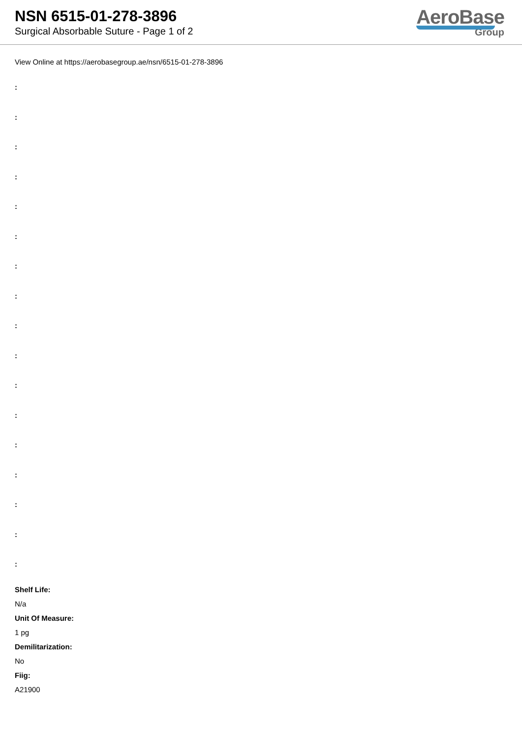NSN 6515-01-278-3896
Surgical Absorbable Suture - Page 1 of 2
AeroBase
Group
View Online at https://aerobasegroup.ae/nsn/6515-01-278-3896
:
:
:
:
:
:
:
:
:
:
:
:
:
:
:
:
:
Shelf Life:
N/a
Unit Of Measure:
1 pg
Demilitarization:
No
Fiig:
A21900